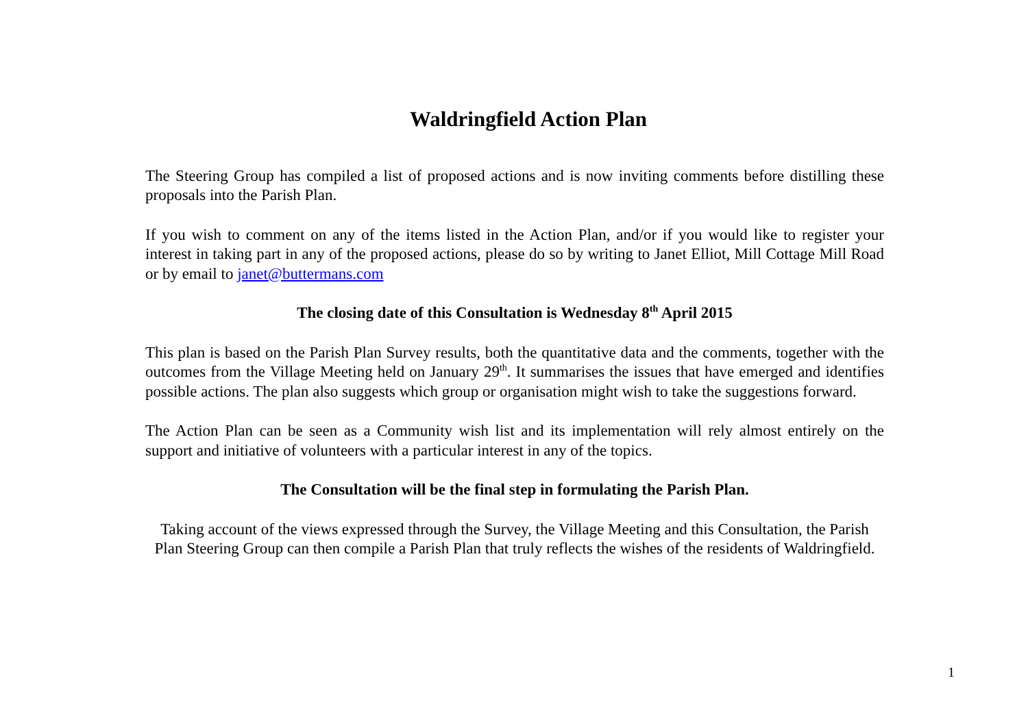Waldringfield Action Plan
The Steering Group has compiled a list of proposed actions and is now inviting comments before distilling these proposals into the Parish Plan.
If you wish to comment on any of the items listed in the Action Plan, and/or if you would like to register your interest in taking part in any of the proposed actions, please do so by writing to Janet Elliot, Mill Cottage Mill Road or by email to janet@buttermans.com
The closing date of this Consultation is Wednesday 8<sup>th</sup> April 2015
This plan is based on the Parish Plan Survey results, both the quantitative data and the comments, together with the outcomes from the Village Meeting held on January 29<sup>th</sup>. It summarises the issues that have emerged and identifies possible actions. The plan also suggests which group or organisation might wish to take the suggestions forward.
The Action Plan can be seen as a Community wish list and its implementation will rely almost entirely on the support and initiative of volunteers with a particular interest in any of the topics.
The Consultation will be the final step in formulating the Parish Plan.
Taking account of the views expressed through the Survey, the Village Meeting and this Consultation, the Parish Plan Steering Group can then compile a Parish Plan that truly reflects the wishes of the residents of Waldringfield.
1